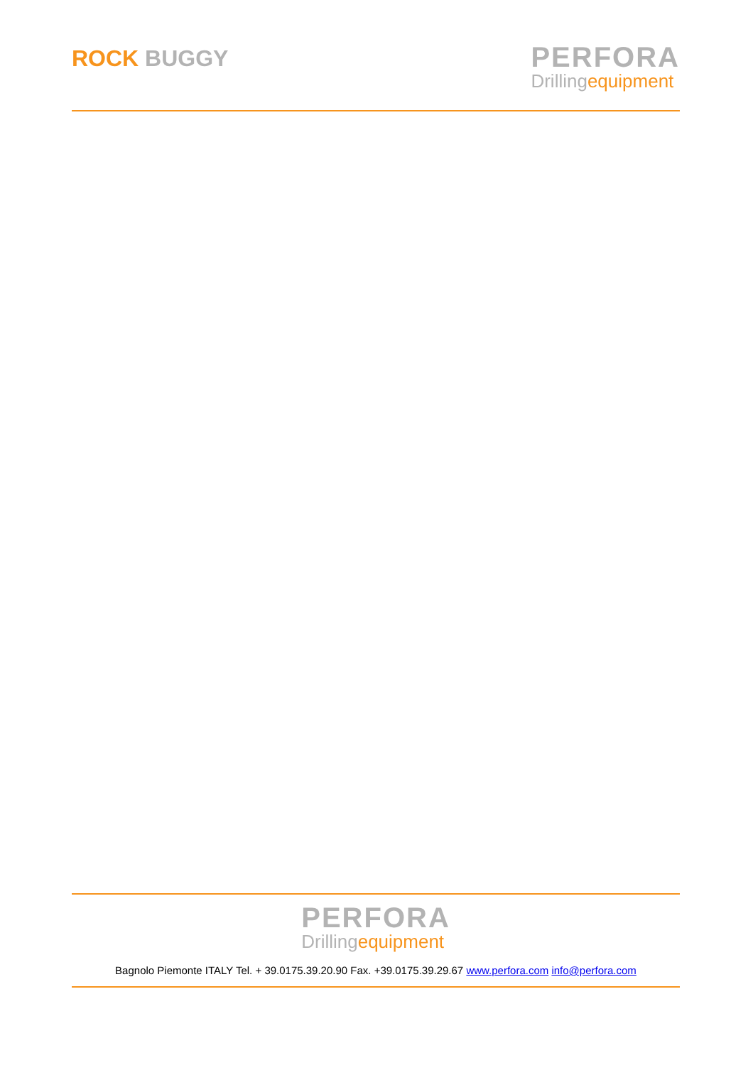ROCK BUGGY
PERFORA
Drillingequipment
PERFORA
Drillingequipment
Bagnolo Piemonte ITALY Tel. + 39.0175.39.20.90 Fax. +39.0175.39.29.67 www.perfora.com info@perfora.com